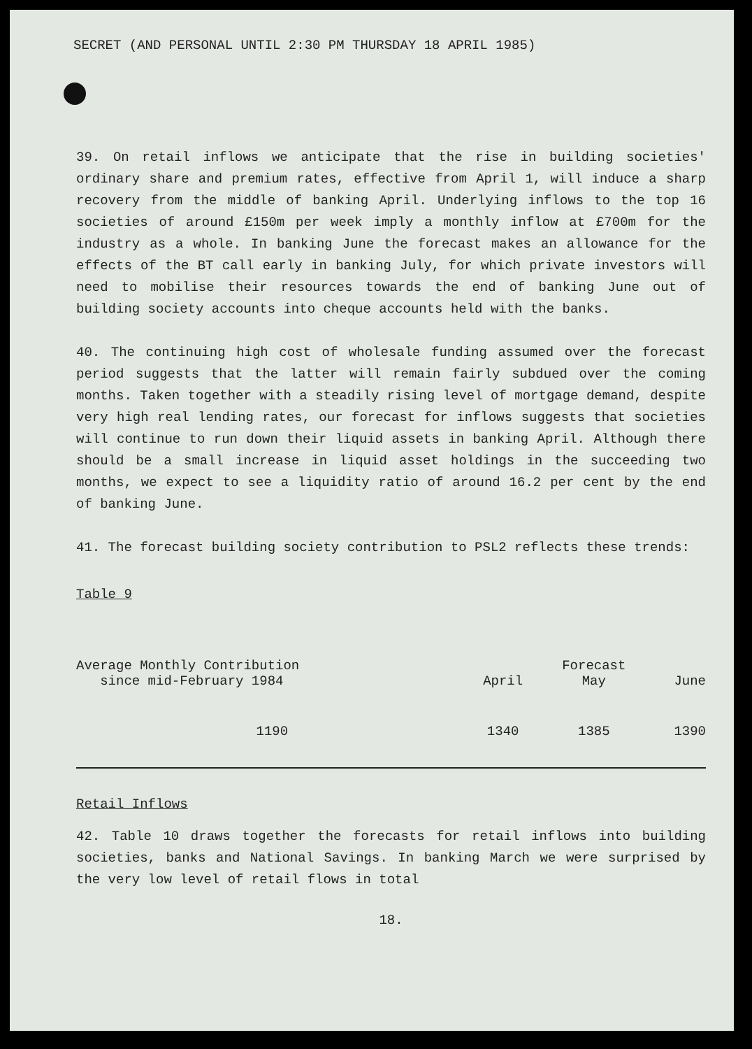SECRET (AND PERSONAL UNTIL 2:30 PM THURSDAY 18 APRIL 1985)
39. On retail inflows we anticipate that the rise in building societies' ordinary share and premium rates, effective from April 1, will induce a sharp recovery from the middle of banking April. Underlying inflows to the top 16 societies of around £150m per week imply a monthly inflow at £700m for the industry as a whole. In banking June the forecast makes an allowance for the effects of the BT call early in banking July, for which private investors will need to mobilise their resources towards the end of banking June out of building society accounts into cheque accounts held with the banks.
40. The continuing high cost of wholesale funding assumed over the forecast period suggests that the latter will remain fairly subdued over the coming months. Taken together with a steadily rising level of mortgage demand, despite very high real lending rates, our forecast for inflows suggests that societies will continue to run down their liquid assets in banking April. Although there should be a small increase in liquid asset holdings in the succeeding two months, we expect to see a liquidity ratio of around 16.2 per cent by the end of banking June.
41. The forecast building society contribution to PSL2 reflects these trends:
Table 9
| Average Monthly Contribution since mid-February 1984 | April | Forecast May | June |
| --- | --- | --- | --- |
| 1190 | 1340 | 1385 | 1390 |
Retail Inflows
42. Table 10 draws together the forecasts for retail inflows into building societies, banks and National Savings. In banking March we were surprised by the very low level of retail flows in total
18.